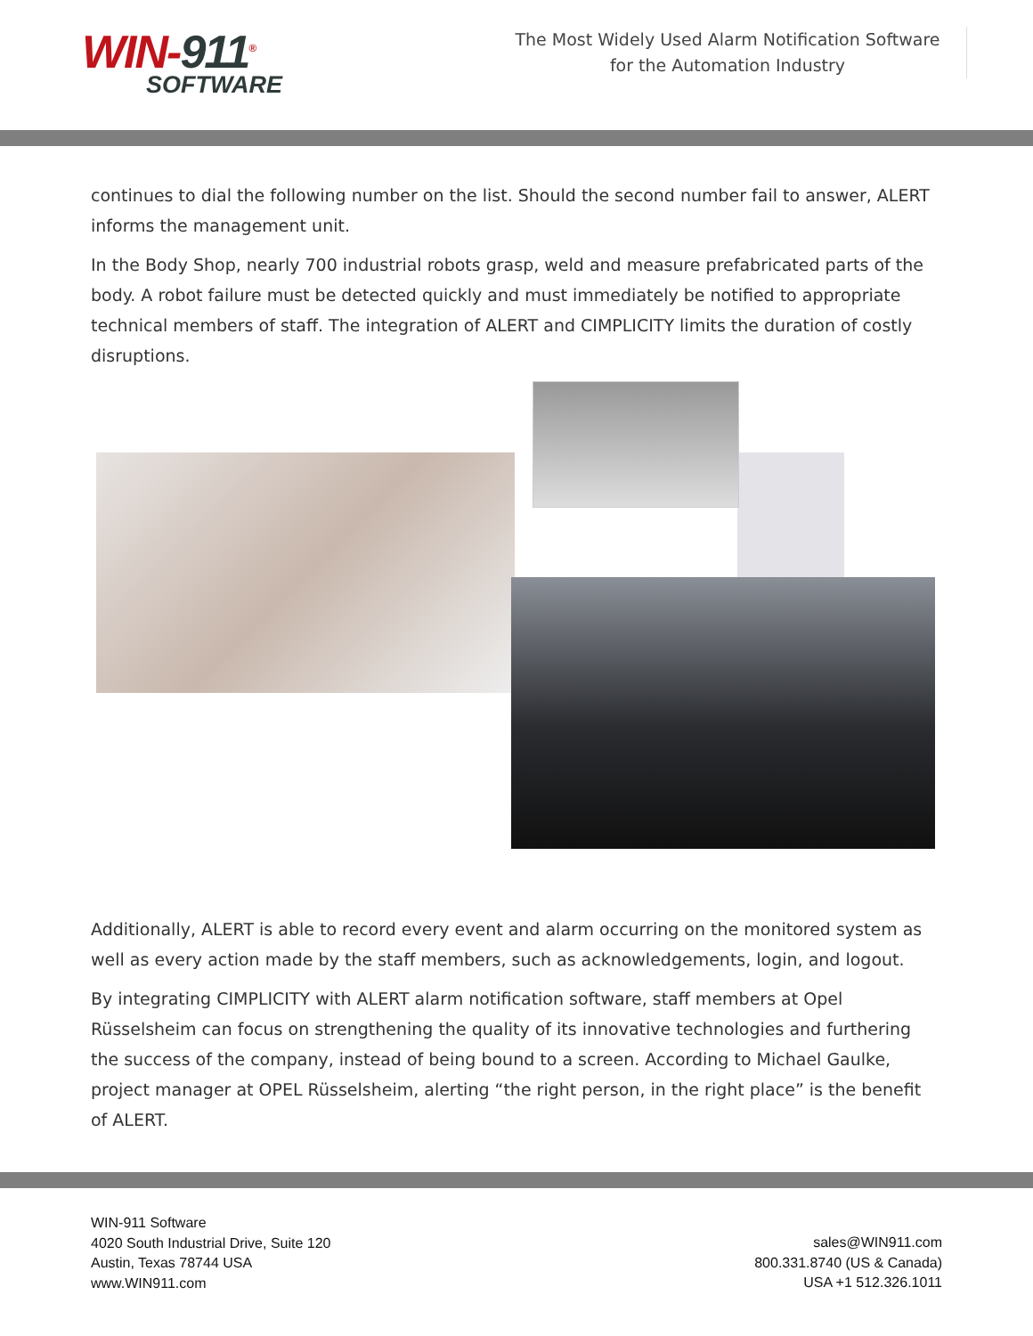WIN-911<sup>®</sup>
SOFTWARE
The Most Widely Used Alarm Notification Software for the Automation Industry
continues to dial the following number on the list. Should the second number fail to answer, ALERT informs the management unit.
In the Body Shop, nearly 700 industrial robots grasp, weld and measure prefabricated parts of the body. A robot failure must be detected quickly and must immediately be notified to appropriate technical members of staff. The integration of ALERT and CIMPLICITY limits the duration of costly disruptions.
Additionally, ALERT is able to record every event and alarm occurring on the monitored system as well as every action made by the staff members, such as acknowledgements, login, and logout.
By integrating CIMPLICITY with ALERT alarm notification software, staff members at Opel Rüsselsheim can focus on strengthening the quality of its innovative technologies and furthering the success of the company, instead of being bound to a screen. According to Michael Gaulke, project manager at OPEL Rüsselsheim, alerting “the right person, in the right place” is the benefit of ALERT.
WIN-911 Software
4020 South Industrial Drive, Suite 120
Austin, Texas 78744 USA
www.WIN911.com
sales@WIN911.com
800.331.8740 (US & Canada)
USA +1 512.326.1011